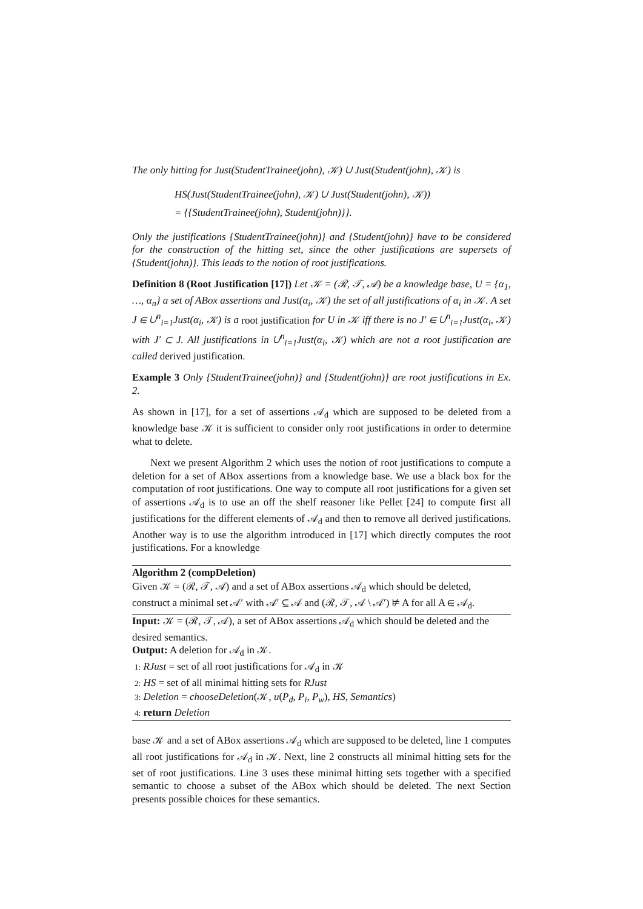The only hitting for Just(StudentTrainee(john), 𝒦) ∪ Just(Student(john), 𝒦) is
HS(Just(StudentTrainee(john), 𝒦) ∪ Just(Student(john), 𝒦))
= {{StudentTrainee(john), Student(john)}}.
Only the justifications {StudentTrainee(john)} and {Student(john)} have to be considered for the construction of the hitting set, since the other justifications are supersets of {Student(john)}. This leads to the notion of root justifications.
Definition 8 (Root Justification [17]) Let 𝒦 = (ℛ, 𝒯, 𝒜) be a knowledge base, U = {α<sub>1</sub>, …, α<sub>n</sub>} a set of ABox assertions and Just(α<sub>i</sub>, 𝒦) the set of all justifications of α<sub>i</sub> in 𝒦. A set J ∈ ∪<sup>n</sup><sub>i=1</sub>Just(α<sub>i</sub>, 𝒦) is a root justification for U in 𝒦 iff there is no J′ ∈ ∪<sup>n</sup><sub>i=1</sub>Just(α<sub>i</sub>, 𝒦) with J′ ⊂ J. All justifications in ∪<sup>n</sup><sub>i=1</sub>Just(α<sub>i</sub>, 𝒦) which are not a root justification are called derived justification.
Example 3 Only {StudentTrainee(john)} and {Student(john)} are root justifications in Ex. 2.
As shown in [17], for a set of assertions 𝒜<sub>d</sub> which are supposed to be deleted from a knowledge base 𝒦 it is sufficient to consider only root justifications in order to determine what to delete.
Next we present Algorithm 2 which uses the notion of root justifications to compute a deletion for a set of ABox assertions from a knowledge base. We use a black box for the computation of root justifications. One way to compute all root justifications for a given set of assertions 𝒜<sub>d</sub> is to use an off the shelf reasoner like Pellet [24] to compute first all justifications for the different elements of 𝒜<sub>d</sub> and then to remove all derived justifications. Another way is to use the algorithm introduced in [17] which directly computes the root justifications. For a knowledge
Algorithm 2 (compDeletion)
Given 𝒦 = (ℛ, 𝒯, 𝒜) and a set of ABox assertions 𝒜<sub>d</sub> which should be deleted, construct a minimal set 𝒜′ with 𝒜′ ⊆ 𝒜 and (ℛ, 𝒯, 𝒜 \ 𝒜′) ⊭ A for all A ∈ 𝒜<sub>d</sub>.
Input: 𝒦 = (ℛ, 𝒯, 𝒜), a set of ABox assertions 𝒜<sub>d</sub> which should be deleted and the desired semantics.
Output: A deletion for 𝒜<sub>d</sub> in 𝒦.
1: RJust = set of all root justifications for 𝒜<sub>d</sub> in 𝒦
2: HS = set of all minimal hitting sets for RJust
3: Deletion = chooseDeletion(𝒦, u(P<sub>d</sub>, P<sub>i</sub>, P<sub>w</sub>), HS, Semantics)
4: return Deletion
base 𝒦 and a set of ABox assertions 𝒜<sub>d</sub> which are supposed to be deleted, line 1 computes all root justifications for 𝒜<sub>d</sub> in 𝒦. Next, line 2 constructs all minimal hitting sets for the set of root justifications. Line 3 uses these minimal hitting sets together with a specified semantic to choose a subset of the ABox which should be deleted. The next Section presents possible choices for these semantics.